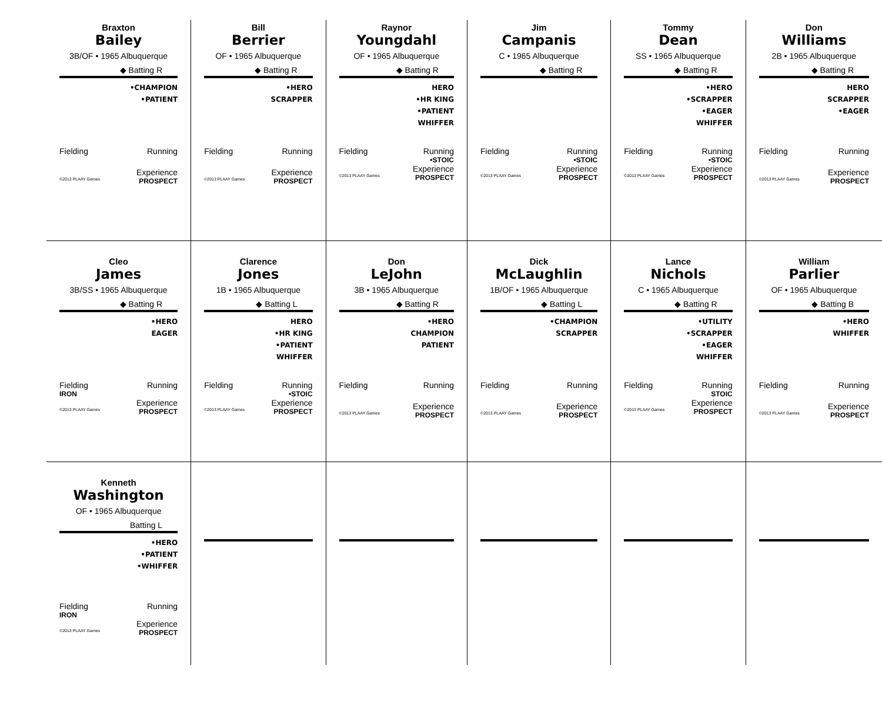| Braxton Bailey 3B/OF • 1965 Albuquerque ◆ Batting R •CHAMPION •PATIENT Fielding Running Experience ©2013 PLAAY Games PROSPECT | Bill Berrier OF • 1965 Albuquerque ◆ Batting R •HERO SCRAPPER Fielding Running Experience ©2013 PLAAY Games PROSPECT | Raynor Youngdahl OF • 1965 Albuquerque ◆ Batting R HERO •HR KING •PATIENT WHIFFER Fielding Running •STOIC Experience ©2013 PLAAY Games PROSPECT | Jim Campanis C • 1965 Albuquerque ◆ Batting R Fielding Running •STOIC Experience ©2013 PLAAY Games PROSPECT | Tommy Dean SS • 1965 Albuquerque ◆ Batting R •HERO •SCRAPPER •EAGER WHIFFER Fielding Running •STOIC Experience ©2013 PLAAY Games PROSPECT | Don Williams 2B • 1965 Albuquerque ◆ Batting R HERO SCRAPPER •EAGER Fielding Running Experience ©2013 PLAAY Games PROSPECT |
| Cleo James 3B/SS • 1965 Albuquerque ◆ Batting R •HERO EAGER Fielding Running IRON Experience ©2013 PLAAY Games PROSPECT | Clarence Jones 1B • 1965 Albuquerque ◆ Batting L HERO •HR KING •PATIENT WHIFFER Fielding Running •STOIC Experience ©2013 PLAAY Games PROSPECT | Don LeJohn 3B • 1965 Albuquerque ◆ Batting R •HERO CHAMPION PATIENT Fielding Running Experience ©2013 PLAAY Games PROSPECT | Dick McLaughlin 1B/OF • 1965 Albuquerque ◆ Batting L •CHAMPION SCRAPPER Fielding Running Experience ©2013 PLAAY Games PROSPECT | Lance Nichols C • 1965 Albuquerque ◆ Batting R •UTILITY •SCRAPPER •EAGER WHIFFER Fielding Running STOIC Experience ©2013 PLAAY Games PROSPECT | William Parlier OF • 1965 Albuquerque ◆ Batting B •HERO WHIFFER Fielding Running Experience ©2013 PLAAY Games PROSPECT |
| Kenneth Washington OF • 1965 Albuquerque Batting L •HERO •PATIENT •WHIFFER Fielding Running IRON Experience ©2013 PLAAY Games PROSPECT | | | | | |